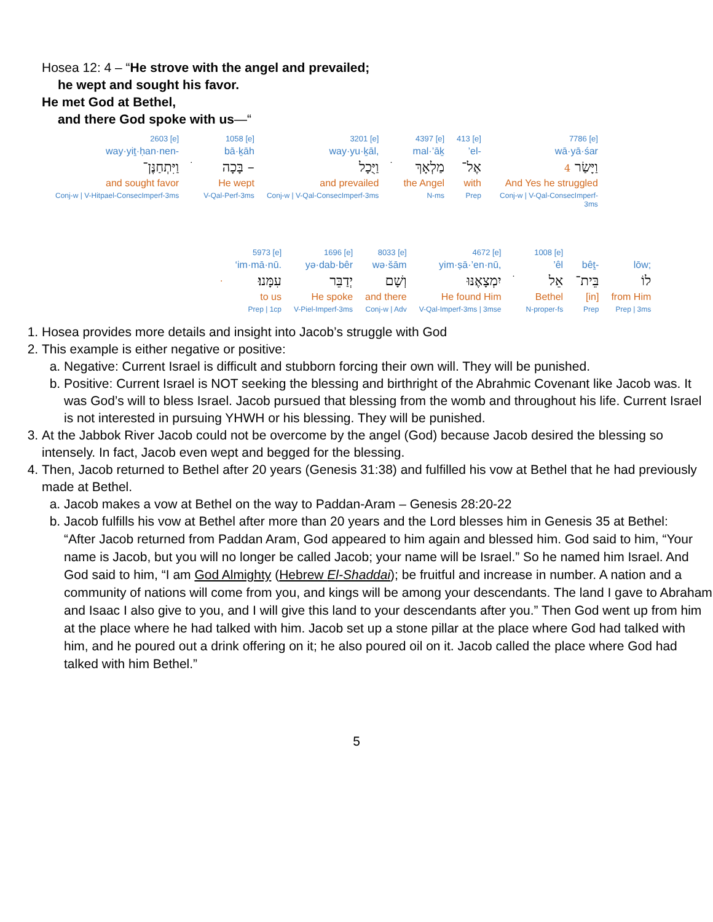Hosea 12: 4 – “He strove with the angel and prevailed;
he wept and sought his favor.
He met God at Bethel,
and there God spoke with us—“
| 2603 [e] | | 1058 [e] | 3201 [e] | | 4397 [e] | 413 [e] | 7786 [e] |
| way·yiṯ·ḥan·nen- | | bā·ḵāh | way·yu·ḵāl, | | mal·’āḵ | ’el- | wā·yā·śar |
| וַיִּתְחַנֶּן־ | ׂ | בָּכָה – | וַיֻּכָל | ׂ | מַלְאָךְ | אֶל־ | וַיָּשַׂר 4 |
| and sought favor | | He wept | and prevailed | | the Angel | with | And Yes he struggled |
| Conj-w / V-Hitpael-ConsecImperf-3ms | | V-Qal-Perf-3ms | Conj-w / V-Qal-ConsecImperf-3ms | | N-ms | Prep | Conj-w / V-Qal-ConsecImperf-3ms |
| | 5973 [e] | 1696 [e] | 8033 [e] | 4672 [e] | | 1008 [e] | | |
| | ‘im·mā·nū. | yə·dab·bêr | wə·šām | yim·ṣā·’en·nū, | | ’êl | bêṯ- | lōw; |
| . | עִמָּנוּ׃ | יְדַבֵּר | וְשָׁם | יִמְצָאֶנּוּ | ׂ | אֵל | בֵּית־ | לוֹ |
| | to us | He spoke | and there | He found Him | | Bethel | [in] | from Him |
| | Prep / 1cp | V-Piel-Imperf-3ms | Conj-w / Adv | V-Qal-Imperf-3ms / 3mse | | N-proper-fs | Prep | Prep / 3ms |
1. Hosea provides more details and insight into Jacob’s struggle with God
2. This example is either negative or positive:
a. Negative: Current Israel is difficult and stubborn forcing their own will. They will be punished.
b. Positive: Current Israel is NOT seeking the blessing and birthright of the Abrahmic Covenant like Jacob was. It was God’s will to bless Israel. Jacob pursued that blessing from the womb and throughout his life. Current Israel is not interested in pursuing YHWH or his blessing. They will be punished.
3. At the Jabbok River Jacob could not be overcome by the angel (God) because Jacob desired the blessing so intensely. In fact, Jacob even wept and begged for the blessing.
4. Then, Jacob returned to Bethel after 20 years (Genesis 31:38) and fulfilled his vow at Bethel that he had previously made at Bethel.
a. Jacob makes a vow at Bethel on the way to Paddan-Aram – Genesis 28:20-22
b. Jacob fulfills his vow at Bethel after more than 20 years and the Lord blesses him in Genesis 35 at Bethel:
“After Jacob returned from Paddan Aram, God appeared to him again and blessed him. God said to him, “Your name is Jacob, but you will no longer be called Jacob; your name will be Israel.” So he named him Israel. And God said to him, “I am God Almighty (Hebrew El-Shaddai); be fruitful and increase in number. A nation and a community of nations will come from you, and kings will be among your descendants. The land I gave to Abraham and Isaac I also give to you, and I will give this land to your descendants after you.” Then God went up from him at the place where he had talked with him. Jacob set up a stone pillar at the place where God had talked with him, and he poured out a drink offering on it; he also poured oil on it. Jacob called the place where God had talked with him Bethel.”
5